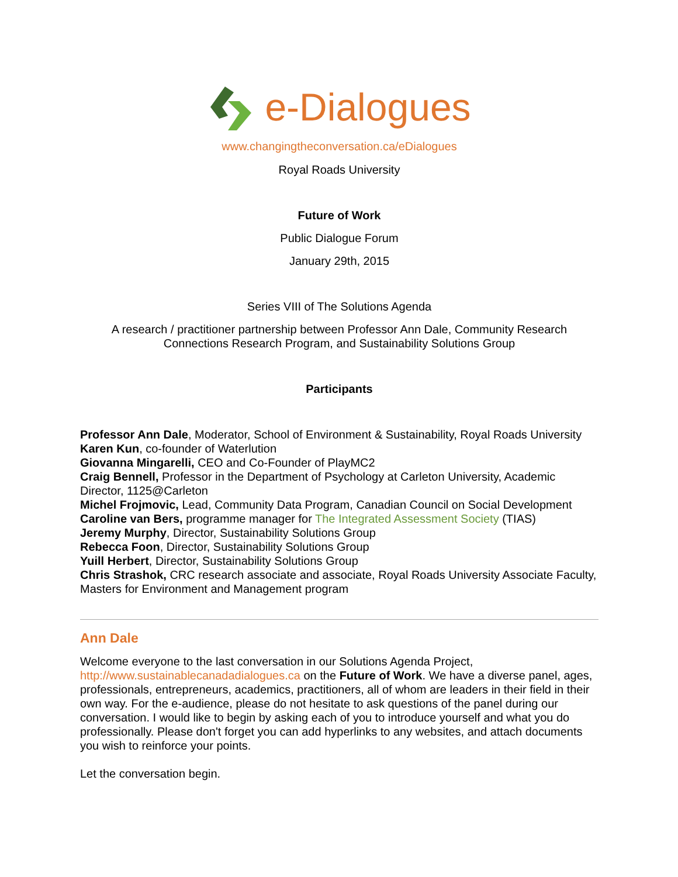e-Dialogues
www.changingtheconversation.ca/eDialogues
Royal Roads University
Future of Work
Public Dialogue Forum
January 29th, 2015
Series VIII of The Solutions Agenda
A research / practitioner partnership between Professor Ann Dale, Community Research Connections Research Program, and Sustainability Solutions Group
Participants
Professor Ann Dale, Moderator, School of Environment & Sustainability, Royal Roads University
Karen Kun, co-founder of Waterlution
Giovanna Mingarelli, CEO and Co-Founder of PlayMC2
Craig Bennell, Professor in the Department of Psychology at Carleton University, Academic Director, 1125@Carleton
Michel Frojmovic, Lead, Community Data Program, Canadian Council on Social Development
Caroline van Bers, programme manager for The Integrated Assessment Society (TIAS)
Jeremy Murphy, Director, Sustainability Solutions Group
Rebecca Foon, Director, Sustainability Solutions Group
Yuill Herbert, Director, Sustainability Solutions Group
Chris Strashok, CRC research associate and associate, Royal Roads University Associate Faculty, Masters for Environment and Management program
Ann Dale
Welcome everyone to the last conversation in our Solutions Agenda Project, http://www.sustainablecanadadialogues.ca on the Future of Work. We have a diverse panel, ages, professionals, entrepreneurs, academics, practitioners, all of whom are leaders in their field in their own way. For the e-audience, please do not hesitate to ask questions of the panel during our conversation. I would like to begin by asking each of you to introduce yourself and what you do professionally. Please don't forget you can add hyperlinks to any websites, and attach documents you wish to reinforce your points.
Let the conversation begin.